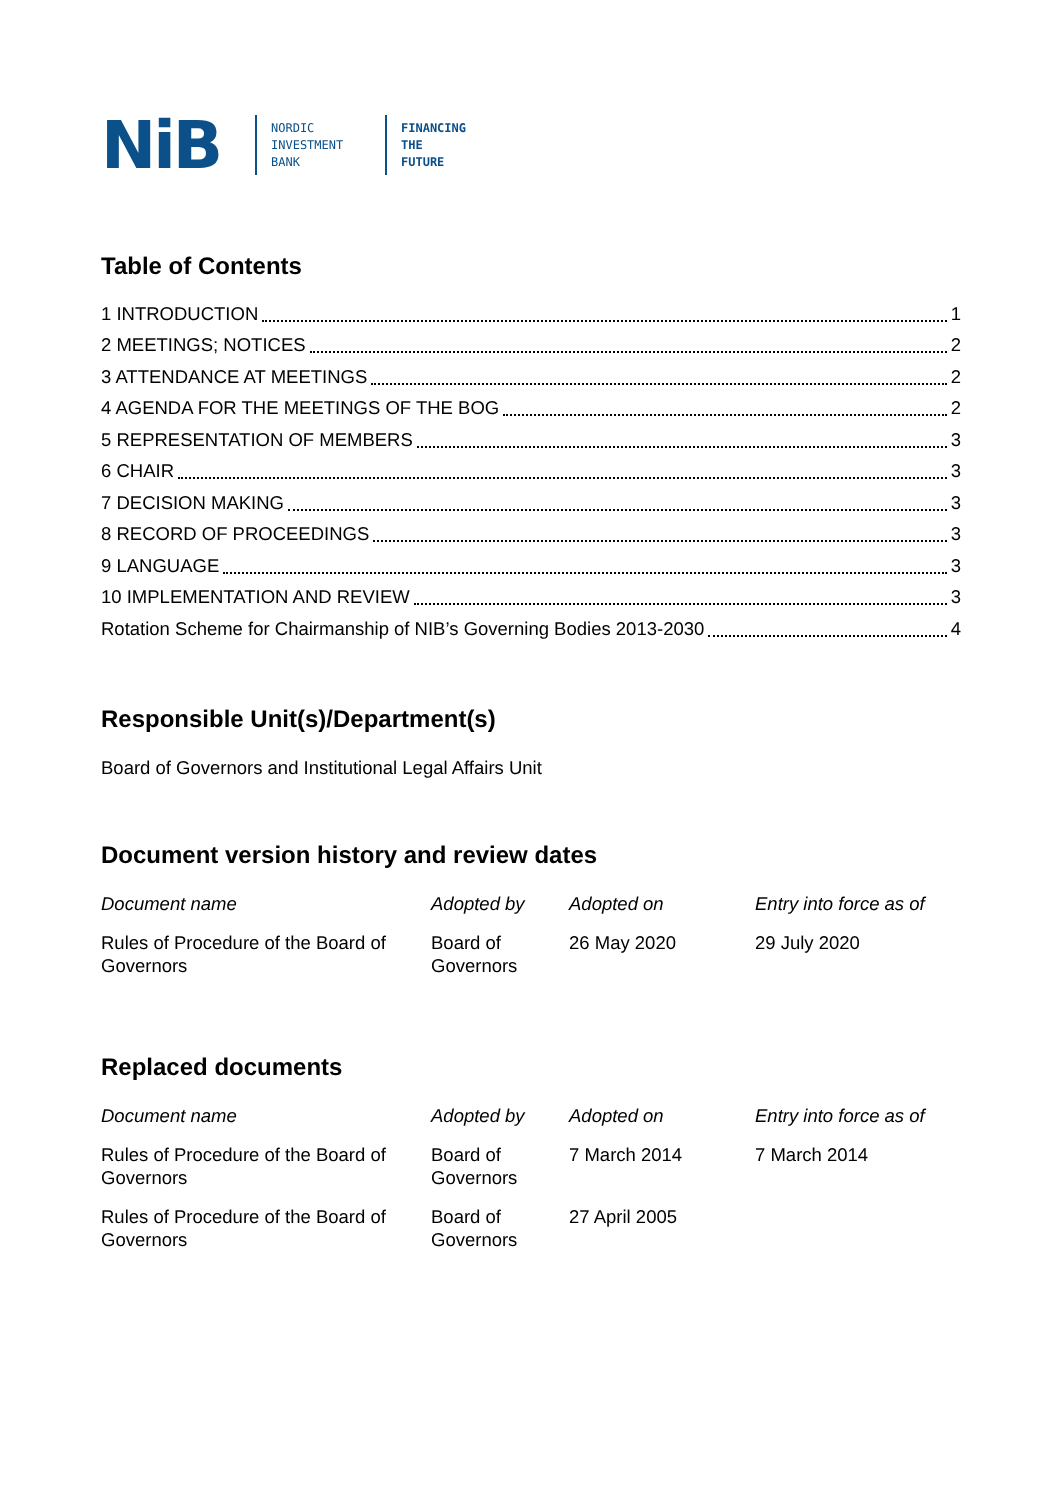NiB
NORDIC
INVESTMENT
BANK
FINANCING
THE
FUTURE
Table of Contents
1 INTRODUCTION 1
2 MEETINGS; NOTICES 2
3 ATTENDANCE AT MEETINGS 2
4 AGENDA FOR THE MEETINGS OF THE BOG 2
5 REPRESENTATION OF MEMBERS 3
6 CHAIR 3
7 DECISION MAKING 3
8 RECORD OF PROCEEDINGS 3
9 LANGUAGE 3
10 IMPLEMENTATION AND REVIEW 3
Rotation Scheme for Chairmanship of NIB’s Governing Bodies 2013-2030 4
Responsible Unit(s)/Department(s)
Board of Governors and Institutional Legal Affairs Unit
Document version history and review dates
| Document name | Adopted by | Adopted on | Entry into force as of |
| --- | --- | --- | --- |
| Rules of Procedure of the Board of Governors | Board of Governors | 26 May 2020 | 29 July 2020 |
Replaced documents
| Document name | Adopted by | Adopted on | Entry into force as of |
| --- | --- | --- | --- |
| Rules of Procedure of the Board of Governors | Board of Governors | 7 March 2014 | 7 March 2014 |
| Rules of Procedure of the Board of Governors | Board of Governors | 27 April 2005 | |